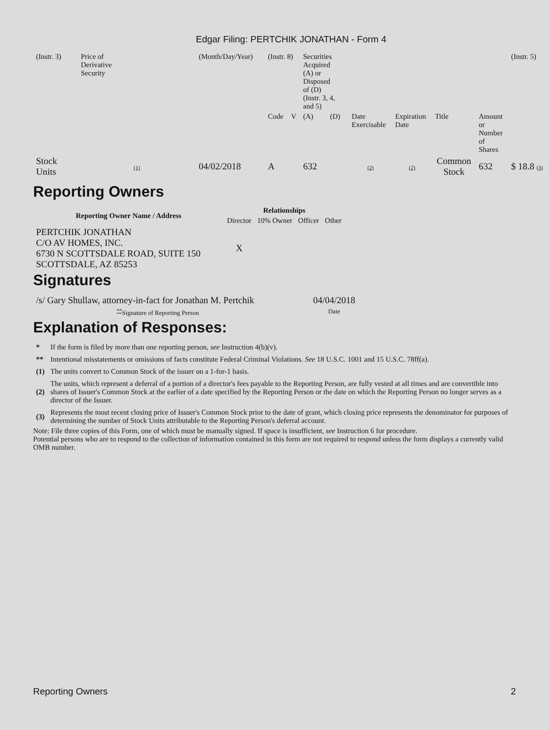Edgar Filing: PERTCHIK JONATHAN - Form 4
| (Instr. 3) | Price of Derivative Security | (Month/Day/Year) | (Instr. 8) | | Securities Acquired (A) or Disposed of (D) (Instr. 3, 4, and 5) | | | | | | (Instr. 5) |
| | | | Code | V | (A) | (D) | Date Exercisable | Expiration Date | Title | Amount or Number of Shares | |
| Stock Units | (1) | 04/02/2018 | A | | 632 | | (2) | (2) | Common Stock | 632 | $ 18.8 (3) |
Reporting Owners
| Reporting Owner Name / Address | Relationships | | | |
| --- | --- | --- | --- | --- |
| | Director | 10% Owner | Officer | Other |
| PERTCHIK JONATHAN C/O AV HOMES, INC. 6730 N SCOTTSDALE ROAD, SUITE 150 SCOTTSDALE, AZ 85253 | X | | | |
Signatures
| /s/ Gary Shullaw, attorney-in-fact for Jonathan M. Pertchik | 04/04/2018 |
| <sup>**</sup> Signature of Reporting Person | Date |
Explanation of Responses:
| * | If the form is filed by more than one reporting person, see Instruction 4(b)(v). |
| ** | Intentional misstatements or omissions of facts constitute Federal Criminal Violations. See 18 U.S.C. 1001 and 15 U.S.C. 78ff(a). |
| (1) | The units convert to Common Stock of the issuer on a 1-for-1 basis. |
| (2) | The units, which represent a deferral of a portion of a director's fees payable to the Reporting Person, are fully vested at all times and are convertible into shares of Issuer's Common Stock at the earlier of a date specified by the Reporting Person or the date on which the Reporting Person no longer serves as a director of the Issuer. |
| (3) | Represents the most recent closing price of Issuer's Common Stock prior to the date of grant, which closing price represents the denominator for purposes of determining the number of Stock Units attributable to the Reporting Person's deferral account. |
Note: File three copies of this Form, one of which must be manually signed. If space is insufficient, see Instruction 6 for procedure.
Potential persons who are to respond to the collection of information contained in this form are not required to respond unless the form displays a currently valid OMB number.
Reporting Owners 2